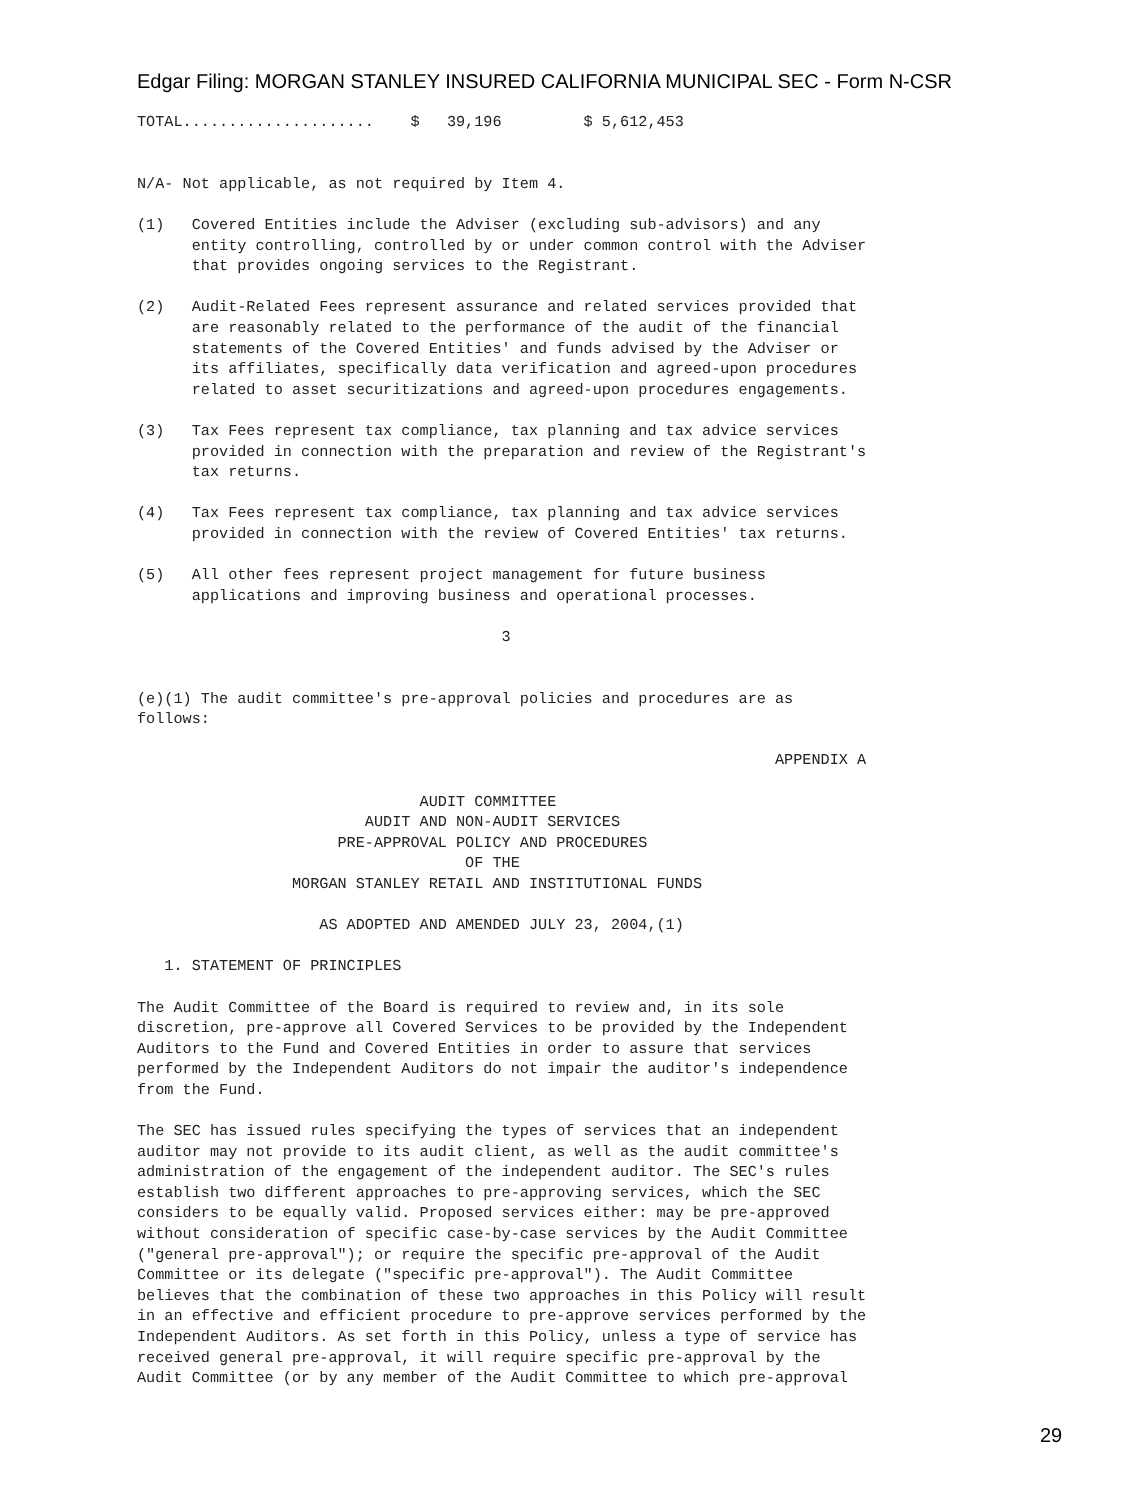Edgar Filing: MORGAN STANLEY INSURED CALIFORNIA MUNICIPAL SEC - Form N-CSR
TOTAL.....................    $   39,196         $ 5,612,453


N/A- Not applicable, as not required by Item 4.

(1)   Covered Entities include the Adviser (excluding sub-advisors) and any
      entity controlling, controlled by or under common control with the Adviser
      that provides ongoing services to the Registrant.

(2)   Audit-Related Fees represent assurance and related services provided that
      are reasonably related to the performance of the audit of the financial
      statements of the Covered Entities' and funds advised by the Adviser or
      its affiliates, specifically data verification and agreed-upon procedures
      related to asset securitizations and agreed-upon procedures engagements.

(3)   Tax Fees represent tax compliance, tax planning and tax advice services
      provided in connection with the preparation and review of the Registrant's
      tax returns.

(4)   Tax Fees represent tax compliance, tax planning and tax advice services
      provided in connection with the review of Covered Entities' tax returns.

(5)   All other fees represent project management for future business
      applications and improving business and operational processes.

                                        3


(e)(1) The audit committee's pre-approval policies and procedures are as
follows:

                                                                      APPENDIX A

                               AUDIT COMMITTEE
                         AUDIT AND NON-AUDIT SERVICES
                      PRE-APPROVAL POLICY AND PROCEDURES
                                    OF THE
                 MORGAN STANLEY RETAIL AND INSTITUTIONAL FUNDS

                    AS ADOPTED AND AMENDED JULY 23, 2004,(1)

   1. STATEMENT OF PRINCIPLES

The Audit Committee of the Board is required to review and, in its sole
discretion, pre-approve all Covered Services to be provided by the Independent
Auditors to the Fund and Covered Entities in order to assure that services
performed by the Independent Auditors do not impair the auditor's independence
from the Fund.

The SEC has issued rules specifying the types of services that an independent
auditor may not provide to its audit client, as well as the audit committee's
administration of the engagement of the independent auditor. The SEC's rules
establish two different approaches to pre-approving services, which the SEC
considers to be equally valid. Proposed services either: may be pre-approved
without consideration of specific case-by-case services by the Audit Committee
("general pre-approval"); or require the specific pre-approval of the Audit
Committee or its delegate ("specific pre-approval"). The Audit Committee
believes that the combination of these two approaches in this Policy will result
in an effective and efficient procedure to pre-approve services performed by the
Independent Auditors. As set forth in this Policy, unless a type of service has
received general pre-approval, it will require specific pre-approval by the
Audit Committee (or by any member of the Audit Committee to which pre-approval
29